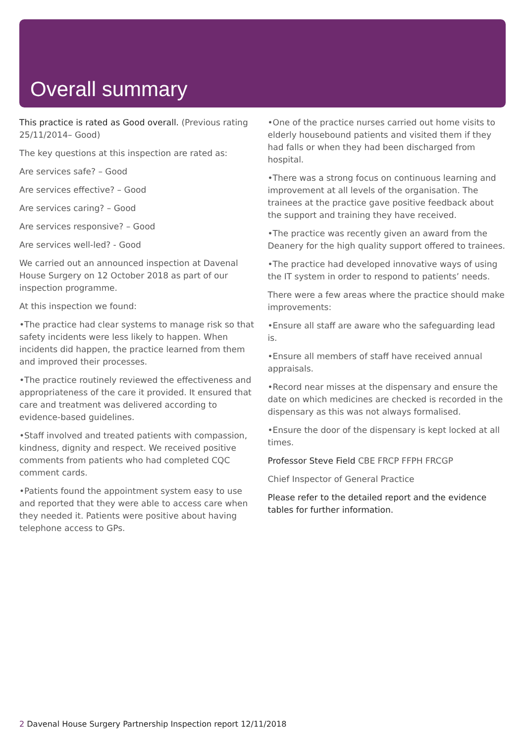Overall summary
This practice is rated as Good overall. (Previous rating 25/11/2014– Good)
The key questions at this inspection are rated as:
Are services safe? – Good
Are services effective? – Good
Are services caring? – Good
Are services responsive? – Good
Are services well-led? - Good
We carried out an announced inspection at Davenal House Surgery on 12 October 2018 as part of our inspection programme.
At this inspection we found:
•The practice had clear systems to manage risk so that safety incidents were less likely to happen. When incidents did happen, the practice learned from them and improved their processes.
•The practice routinely reviewed the effectiveness and appropriateness of the care it provided. It ensured that care and treatment was delivered according to evidence-based guidelines.
•Staff involved and treated patients with compassion, kindness, dignity and respect. We received positive comments from patients who had completed CQC comment cards.
•Patients found the appointment system easy to use and reported that they were able to access care when they needed it. Patients were positive about having telephone access to GPs.
•One of the practice nurses carried out home visits to elderly housebound patients and visited them if they had falls or when they had been discharged from hospital.
•There was a strong focus on continuous learning and improvement at all levels of the organisation. The trainees at the practice gave positive feedback about the support and training they have received.
•The practice was recently given an award from the Deanery for the high quality support offered to trainees.
•The practice had developed innovative ways of using the IT system in order to respond to patients’ needs.
There were a few areas where the practice should make improvements:
•Ensure all staff are aware who the safeguarding lead is.
•Ensure all members of staff have received annual appraisals.
•Record near misses at the dispensary and ensure the date on which medicines are checked is recorded in the dispensary as this was not always formalised.
•Ensure the door of the dispensary is kept locked at all times.
Professor Steve Field CBE FRCP FFPH FRCGP
Chief Inspector of General Practice
Please refer to the detailed report and the evidence tables for further information.
2 Davenal House Surgery Partnership Inspection report 12/11/2018